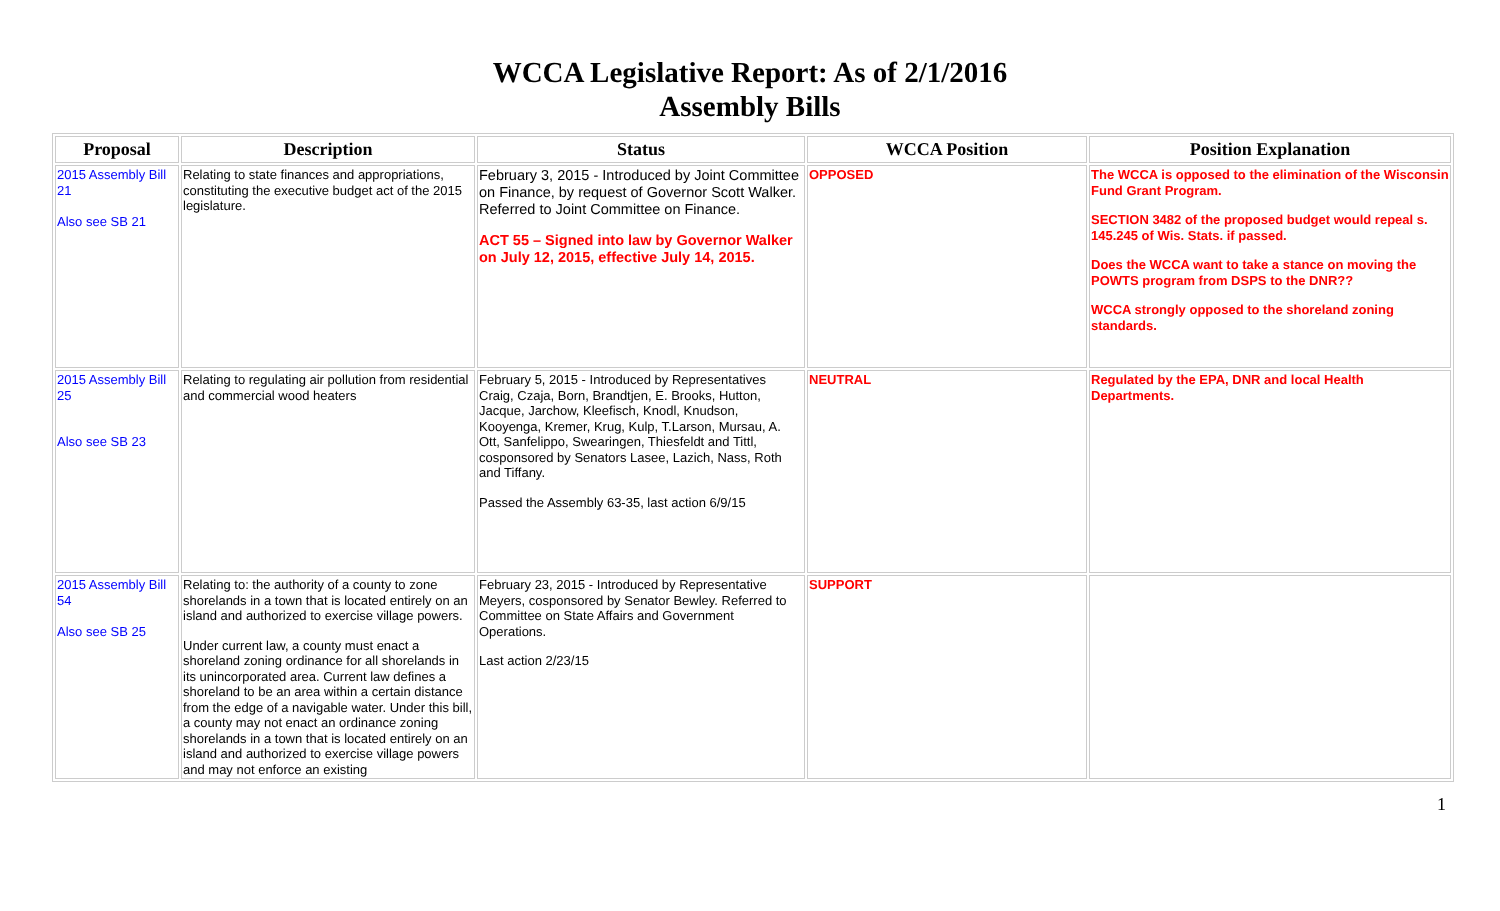WCCA Legislative Report: As of 2/1/2016
Assembly Bills
| Proposal | Description | Status | WCCA Position | Position Explanation |
| --- | --- | --- | --- | --- |
| 2015 Assembly Bill 21 Also see SB 21 | Relating to state finances and appropriations, constituting the executive budget act of the 2015 legislature. | February 3, 2015 - Introduced by Joint Committee on Finance, by request of Governor Scott Walker. Referred to Joint Committee on Finance. ACT 55 – Signed into law by Governor Walker on July 12, 2015, effective July 14, 2015. | OPPOSED | The WCCA is opposed to the elimination of the Wisconsin Fund Grant Program. SECTION 3482 of the proposed budget would repeal s. 145.245 of Wis. Stats. if passed. Does the WCCA want to take a stance on moving the POWTS program from DSPS to the DNR?? WCCA strongly opposed to the shoreland zoning standards. |
| 2015 Assembly Bill 25 Also see SB 23 | Relating to regulating air pollution from residential and commercial wood heaters | February 5, 2015 - Introduced by Representatives Craig, Czaja, Born, Brandtjen, E. Brooks, Hutton, Jacque, Jarchow, Kleefisch, Knodl, Knudson, Kooyenga, Kremer, Krug, Kulp, T.Larson, Mursau, A. Ott, Sanfelippo, Swearingen, Thiesfeldt and Tittl, cosponsored by Senators Lasee, Lazich, Nass, Roth and Tiffany. Passed the Assembly 63-35, last action 6/9/15 | NEUTRAL | Regulated by the EPA, DNR and local Health Departments. |
| 2015 Assembly Bill 54 Also see SB 25 | Relating to: the authority of a county to zone shorelands in a town that is located entirely on an island and authorized to exercise village powers. Under current law, a county must enact a shoreland zoning ordinance for all shorelands in its unincorporated area. Current law defines a shoreland to be an area within a certain distance from the edge of a navigable water. Under this bill, a county may not enact an ordinance zoning shorelands in a town that is located entirely on an island and authorized to exercise village powers and may not enforce an existing | February 23, 2015 - Introduced by Representative Meyers, cosponsored by Senator Bewley. Referred to Committee on State Affairs and Government Operations. Last action 2/23/15 | SUPPORT | |
1